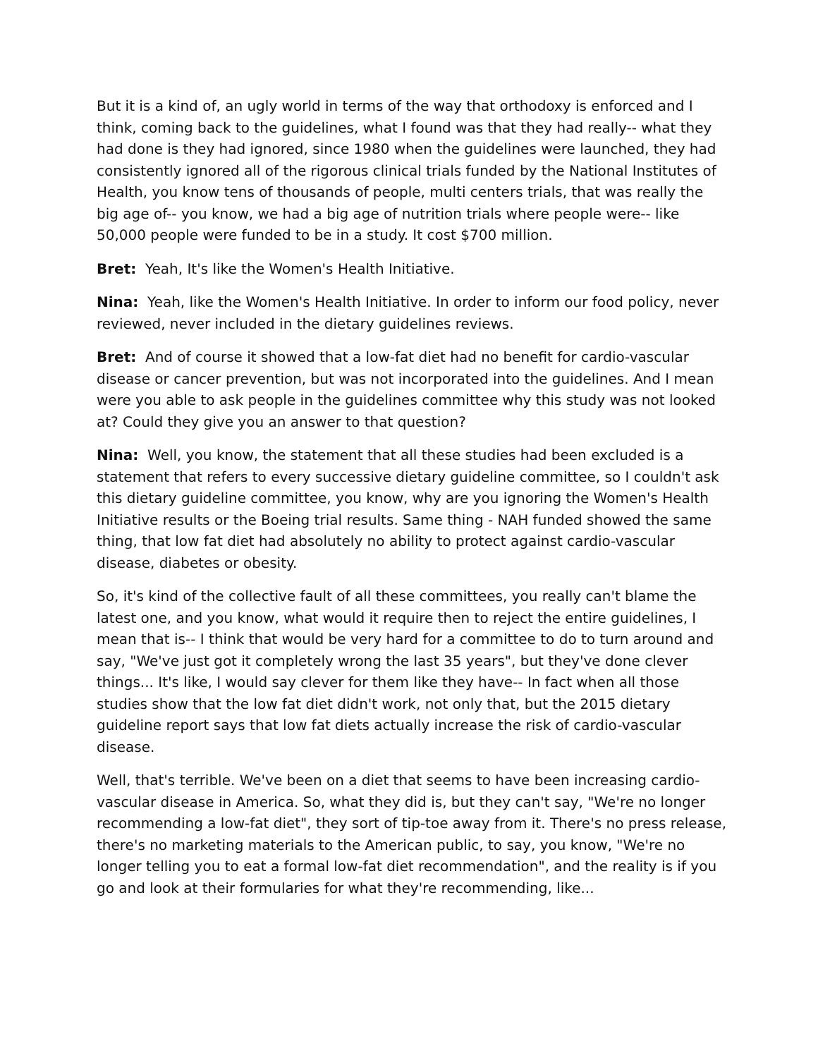But it is a kind of, an ugly world in terms of the way that orthodoxy is enforced and I think, coming back to the guidelines, what I found was that they had really-- what they had done is they had ignored, since 1980 when the guidelines were launched, they had consistently ignored all of the rigorous clinical trials funded by the National Institutes of Health, you know tens of thousands of people, multi centers trials, that was really the big age of-- you know, we had a big age of nutrition trials where people were-- like 50,000 people were funded to be in a study. It cost $700 million.
Bret: Yeah, It's like the Women's Health Initiative.
Nina: Yeah, like the Women's Health Initiative. In order to inform our food policy, never reviewed, never included in the dietary guidelines reviews.
Bret: And of course it showed that a low-fat diet had no benefit for cardio-vascular disease or cancer prevention, but was not incorporated into the guidelines. And I mean were you able to ask people in the guidelines committee why this study was not looked at? Could they give you an answer to that question?
Nina: Well, you know, the statement that all these studies had been excluded is a statement that refers to every successive dietary guideline committee, so I couldn't ask this dietary guideline committee, you know, why are you ignoring the Women's Health Initiative results or the Boeing trial results. Same thing - NAH funded showed the same thing, that low fat diet had absolutely no ability to protect against cardio-vascular disease, diabetes or obesity.
So, it's kind of the collective fault of all these committees, you really can't blame the latest one, and you know, what would it require then to reject the entire guidelines, I mean that is-- I think that would be very hard for a committee to do to turn around and say, "We've just got it completely wrong the last 35 years", but they've done clever things... It's like, I would say clever for them like they have-- In fact when all those studies show that the low fat diet didn't work, not only that, but the 2015 dietary guideline report says that low fat diets actually increase the risk of cardio-vascular disease.
Well, that's terrible. We've been on a diet that seems to have been increasing cardio-vascular disease in America. So, what they did is, but they can't say, "We're no longer recommending a low-fat diet", they sort of tip-toe away from it. There's no press release, there's no marketing materials to the American public, to say, you know, "We're no longer telling you to eat a formal low-fat diet recommendation", and the reality is if you go and look at their formularies for what they're recommending, like...